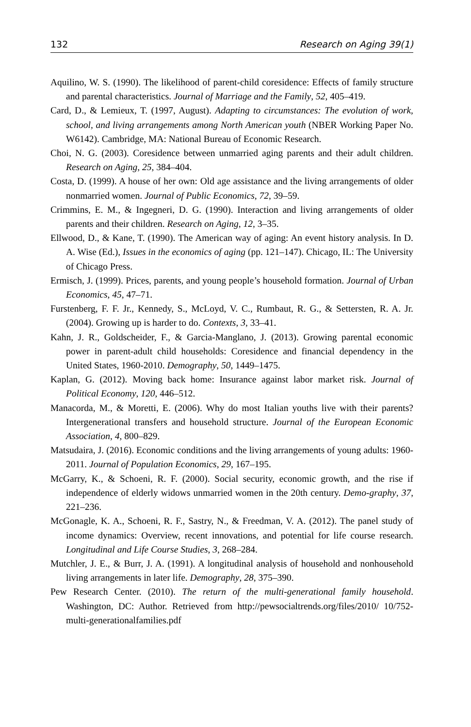132 Research on Aging 39(1)
Aquilino, W. S. (1990). The likelihood of parent-child coresidence: Effects of family structure and parental characteristics. Journal of Marriage and the Family, 52, 405–419.
Card, D., & Lemieux, T. (1997, August). Adapting to circumstances: The evolution of work, school, and living arrangements among North American youth (NBER Working Paper No. W6142). Cambridge, MA: National Bureau of Economic Research.
Choi, N. G. (2003). Coresidence between unmarried aging parents and their adult children. Research on Aging, 25, 384–404.
Costa, D. (1999). A house of her own: Old age assistance and the living arrangements of older nonmarried women. Journal of Public Economics, 72, 39–59.
Crimmins, E. M., & Ingegneri, D. G. (1990). Interaction and living arrangements of older parents and their children. Research on Aging, 12, 3–35.
Ellwood, D., & Kane, T. (1990). The American way of aging: An event history analysis. In D. A. Wise (Ed.), Issues in the economics of aging (pp. 121–147). Chicago, IL: The University of Chicago Press.
Ermisch, J. (1999). Prices, parents, and young people’s household formation. Journal of Urban Economics, 45, 47–71.
Furstenberg, F. F. Jr., Kennedy, S., McLoyd, V. C., Rumbaut, R. G., & Settersten, R. A. Jr. (2004). Growing up is harder to do. Contexts, 3, 33–41.
Kahn, J. R., Goldscheider, F., & Garcia-Manglano, J. (2013). Growing parental economic power in parent-adult child households: Coresidence and financial dependency in the United States, 1960-2010. Demography, 50, 1449–1475.
Kaplan, G. (2012). Moving back home: Insurance against labor market risk. Journal of Political Economy, 120, 446–512.
Manacorda, M., & Moretti, E. (2006). Why do most Italian youths live with their parents? Intergenerational transfers and household structure. Journal of the European Economic Association, 4, 800–829.
Matsudaira, J. (2016). Economic conditions and the living arrangements of young adults: 1960-2011. Journal of Population Economics, 29, 167–195.
McGarry, K., & Schoeni, R. F. (2000). Social security, economic growth, and the rise if independence of elderly widows unmarried women in the 20th century. Demo-graphy, 37, 221–236.
McGonagle, K. A., Schoeni, R. F., Sastry, N., & Freedman, V. A. (2012). The panel study of income dynamics: Overview, recent innovations, and potential for life course research. Longitudinal and Life Course Studies, 3, 268–284.
Mutchler, J. E., & Burr, J. A. (1991). A longitudinal analysis of household and nonhousehold living arrangements in later life. Demography, 28, 375–390.
Pew Research Center. (2010). The return of the multi-generational family household. Washington, DC: Author. Retrieved from http://pewsocialtrends.org/files/2010/ 10/752-multi-generationalfamilies.pdf